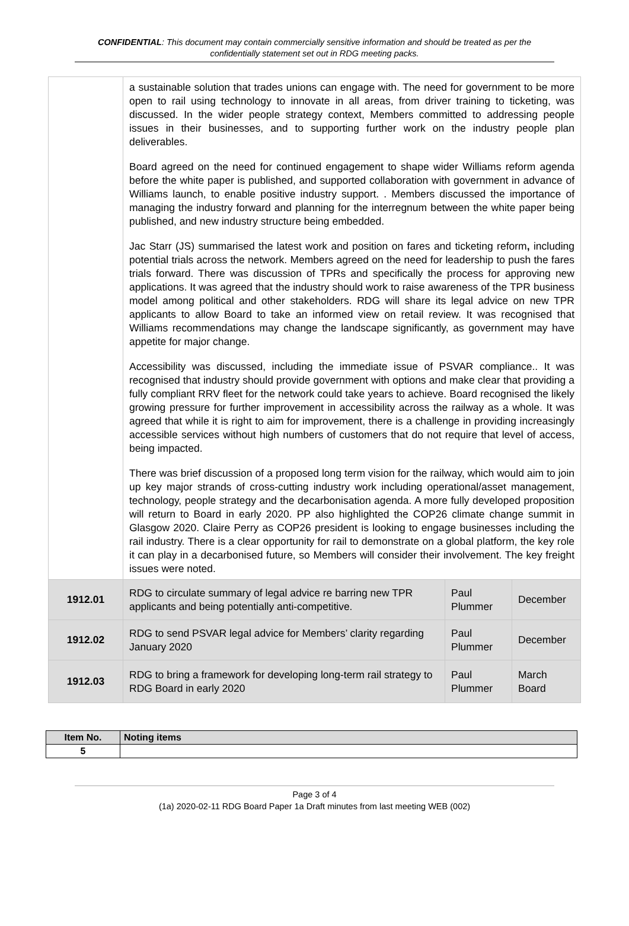CONFIDENTIAL: This document may contain commercially sensitive information and should be treated as per the confidentially statement set out in RDG meeting packs.
| | a sustainable solution that trades unions can engage with. The need for government to be more open to rail using technology to innovate in all areas, from driver training to ticketing, was discussed. In the wider people strategy context, Members committed to addressing people issues in their businesses, and to supporting further work on the industry people plan deliverables. Board agreed on the need for continued engagement to shape wider Williams reform agenda before the white paper is published, and supported collaboration with government in advance of Williams launch, to enable positive industry support. . Members discussed the importance of managing the industry forward and planning for the interregnum between the white paper being published, and new industry structure being embedded. Jac Starr (JS) summarised the latest work and position on fares and ticketing reform , including potential trials across the network. Members agreed on the need for leadership to push the fares trials forward. There was discussion of TPRs and specifically the process for approving new applications. It was agreed that the industry should work to raise awareness of the TPR business model among political and other stakeholders. RDG will share its legal advice on new TPR applicants to allow Board to take an informed view on retail review. It was recognised that Williams recommendations may change the landscape significantly, as government may have appetite for major change. Accessibility was discussed, including the immediate issue of PSVAR compliance.. It was recognised that industry should provide government with options and make clear that providing a fully compliant RRV fleet for the network could take years to achieve. Board recognised the likely growing pressure for further improvement in accessibility across the railway as a whole. It was agreed that while it is right to aim for improvement, there is a challenge in providing increasingly accessible services without high numbers of customers that do not require that level of access, being impacted. There was brief discussion of a proposed long term vision for the railway, which would aim to join up key major strands of cross-cutting industry work including operational/asset management, technology, people strategy and the decarbonisation agenda. A more fully developed proposition will return to Board in early 2020. PP also highlighted the COP26 climate change summit in Glasgow 2020. Claire Perry as COP26 president is looking to engage businesses including the rail industry. There is a clear opportunity for rail to demonstrate on a global platform, the key role it can play in a decarbonised future, so Members will consider their involvement. The key freight issues were noted. | | |
| 1912.01 | RDG to circulate summary of legal advice re barring new TPR applicants and being potentially anti-competitive. | Paul Plummer | December |
| 1912.02 | RDG to send PSVAR legal advice for Members’ clarity regarding January 2020 | Paul Plummer | December |
| 1912.03 | RDG to bring a framework for developing long-term rail strategy to RDG Board in early 2020 | Paul Plummer | March Board |
| Item No. | Noting items |
| 5 | |
Page 3 of 4
(1a) 2020-02-11 RDG Board Paper 1a Draft minutes from last meeting WEB (002)